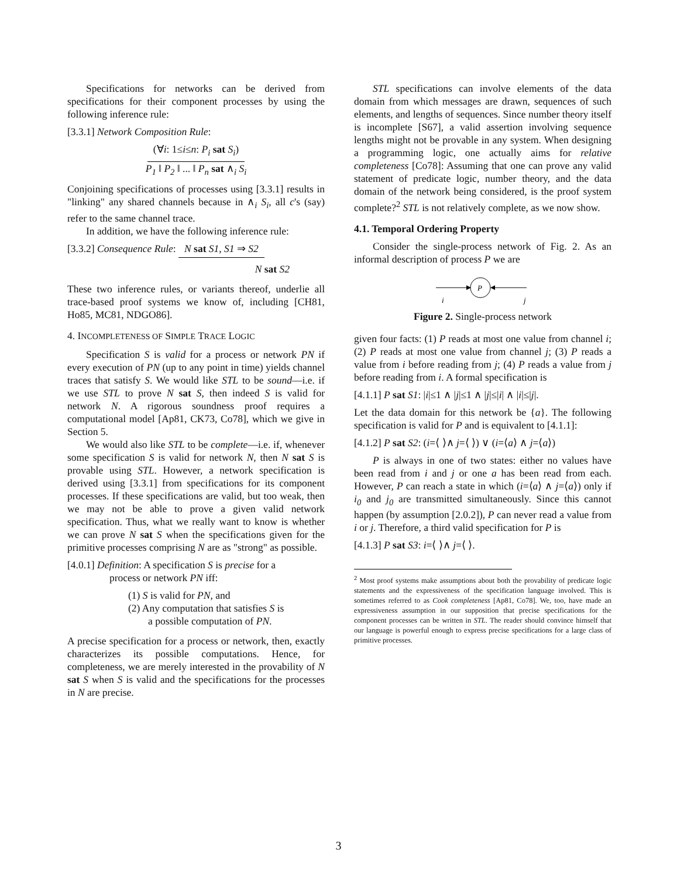Specifications for networks can be derived from specifications for their component processes by using the following inference rule:
[3.3.1] Network Composition Rule:
(∀i: 1≤i≤n: P<sub>i</sub> sat S<sub>i</sub>)
P<sub>1</sub> ‖ P<sub>2</sub> ‖ ... ‖ P<sub>n</sub> sat ∧<sub>i</sub> S<sub>i</sub>
Conjoining specifications of processes using [3.3.1] results in "linking" any shared channels because in ∧<sub>i</sub> S<sub>i</sub>, all c's (say) refer to the same channel trace.
In addition, we have the following inference rule:
[3.3.2] Consequence Rule: N sat S1, S1 ⇒ S2
N sat S2
These two inference rules, or variants thereof, underlie all trace-based proof systems we know of, including [CH81, Ho85, MC81, NDGO86].
4. INCOMPLETENESS OF SIMPLE TRACE LOGIC
Specification S is valid for a process or network PN if every execution of PN (up to any point in time) yields channel traces that satisfy S. We would like STL to be sound—i.e. if we use STL to prove N sat S, then indeed S is valid for network N. A rigorous soundness proof requires a computational model [Ap81, CK73, Co78], which we give in Section 5.
We would also like STL to be complete—i.e. if, whenever some specification S is valid for network N, then N sat S is provable using STL. However, a network specification is derived using [3.3.1] from specifications for its component processes. If these specifications are valid, but too weak, then we may not be able to prove a given valid network specification. Thus, what we really want to know is whether we can prove N sat S when the specifications given for the primitive processes comprising N are as "strong" as possible.
[4.0.1] Definition: A specification S is precise for a
process or network PN iff:
(1) S is valid for PN, and
(2) Any computation that satisfies S is
a possible computation of PN.
A precise specification for a process or network, then, exactly characterizes its possible computations. Hence, for completeness, we are merely interested in the provability of N sat S when S is valid and the specifications for the processes in N are precise.
STL specifications can involve elements of the data domain from which messages are drawn, sequences of such elements, and lengths of sequences. Since number theory itself is incomplete [S67], a valid assertion involving sequence lengths might not be provable in any system. When designing a programming logic, one actually aims for relative completeness [Co78]: Assuming that one can prove any valid statement of predicate logic, number theory, and the data domain of the network being considered, is the proof system complete?<sup>2</sup> STL is not relatively complete, as we now show.
4.1. Temporal Ordering Property
Consider the single-process network of Fig. 2. As an informal description of process P we are
P
i
j
Figure 2. Single-process network
given four facts: (1) P reads at most one value from channel i; (2) P reads at most one value from channel j; (3) P reads a value from i before reading from j; (4) P reads a value from j before reading from i. A formal specification is
[4.1.1] P sat S1: |i|≤1 ∧ |j|≤1 ∧ |j|≤|i| ∧ |i|≤|j|.
Let the data domain for this network be {a}. The following specification is valid for P and is equivalent to [4.1.1]:
[4.1.2] P sat S2: (i=⟨ ⟩∧ j=⟨ ⟩) ∨ (i=⟨a⟩ ∧ j=⟨a⟩)
P is always in one of two states: either no values have been read from i and j or one a has been read from each. However, P can reach a state in which (i=⟨a⟩ ∧ j=⟨a⟩) only if i<sub>0</sub> and j<sub>0</sub> are transmitted simultaneously. Since this cannot happen (by assumption [2.0.2]), P can never read a value from i or j. Therefore, a third valid specification for P is
[4.1.3] P sat S3: i=⟨ ⟩∧ j=⟨ ⟩.
<sup>2</sup> Most proof systems make assumptions about both the provability of predicate logic statements and the expressiveness of the specification language involved. This is sometimes referred to as Cook completeness [Ap81, Co78]. We, too, have made an expressiveness assumption in our supposition that precise specifications for the component processes can be written in STL. The reader should convince himself that our language is powerful enough to express precise specifications for a large class of primitive processes.
3